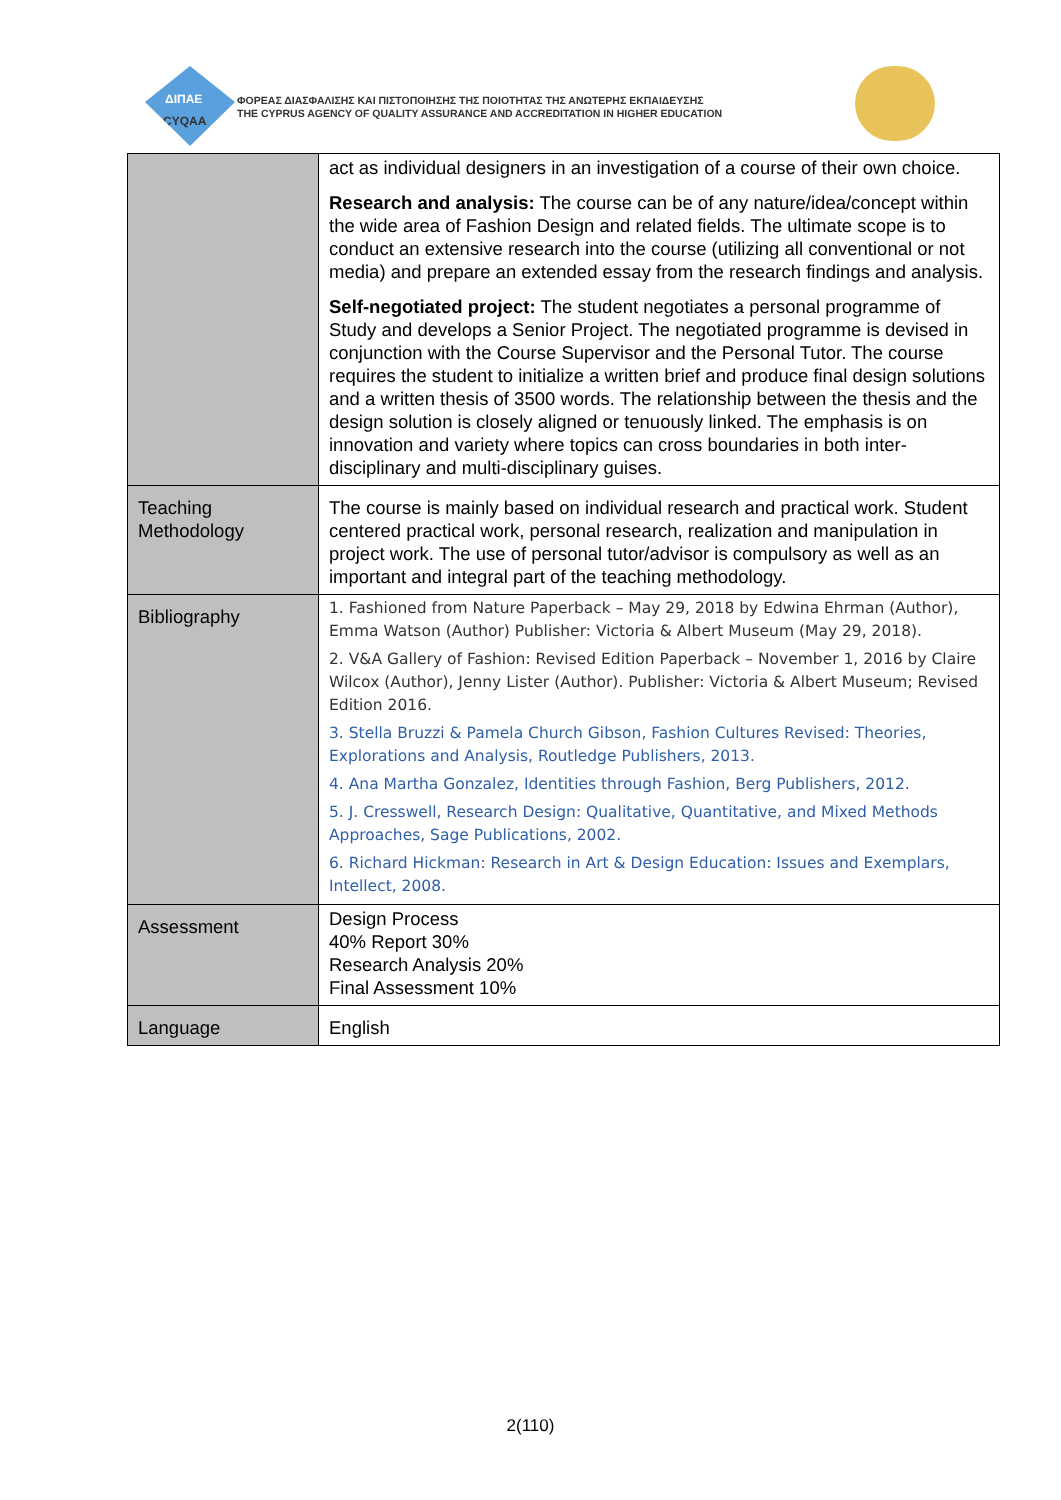ΔΙΠΑΕ
CYQAA
ΦΟΡΕΑΣ ΔΙΑΣΦΑΛΙΣΗΣ ΚΑΙ ΠΙΣΤΟΠΟΙΗΣΗΣ ΤΗΣ ΠΟΙΟΤΗΤΑΣ ΤΗΣ ΑΝΩΤΕΡΗΣ ΕΚΠΑΙΔΕΥΣΗΣ
THE CYPRUS AGENCY OF QUALITY ASSURANCE AND ACCREDITATION IN HIGHER EDUCATION
| | act as individual designers in an investigation of a course of their own choice. Research and analysis: The course can be of any nature/idea/concept within the wide area of Fashion Design and related fields. The ultimate scope is to conduct an extensive research into the course (utilizing all conventional or not media) and prepare an extended essay from the research findings and analysis. Self-negotiated project: The student negotiates a personal programme of Study and develops a Senior Project. The negotiated programme is devised in conjunction with the Course Supervisor and the Personal Tutor. The course requires the student to initialize a written brief and produce final design solutions and a written thesis of 3500 words. The relationship between the thesis and the design solution is closely aligned or tenuously linked. The emphasis is on innovation and variety where topics can cross boundaries in both inter-disciplinary and multi-disciplinary guises. |
| Teaching Methodology | The course is mainly based on individual research and practical work. Student centered practical work, personal research, realization and manipulation in project work. The use of personal tutor/advisor is compulsory as well as an important and integral part of the teaching methodology. |
| Bibliography | 1. Fashioned from Nature Paperback – May 29, 2018 by Edwina Ehrman (Author), Emma Watson (Author) Publisher: Victoria & Albert Museum (May 29, 2018). 2. V&A Gallery of Fashion: Revised Edition Paperback – November 1, 2016 by Claire Wilcox (Author), Jenny Lister (Author). Publisher: Victoria & Albert Museum; Revised Edition 2016. 3. Stella Bruzzi & Pamela Church Gibson, Fashion Cultures Revised: Theories, Explorations and Analysis, Routledge Publishers, 2013. 4. Ana Martha Gonzalez, Identities through Fashion, Berg Publishers, 2012. 5. J. Cresswell, Research Design: Qualitative, Quantitative, and Mixed Methods Approaches, Sage Publications, 2002. 6. Richard Hickman: Research in Art & Design Education: Issues and Exemplars, Intellect, 2008. |
| Assessment | Design Process 40% Report 30% Research Analysis 20% Final Assessment 10% |
| Language | English |
2(110)